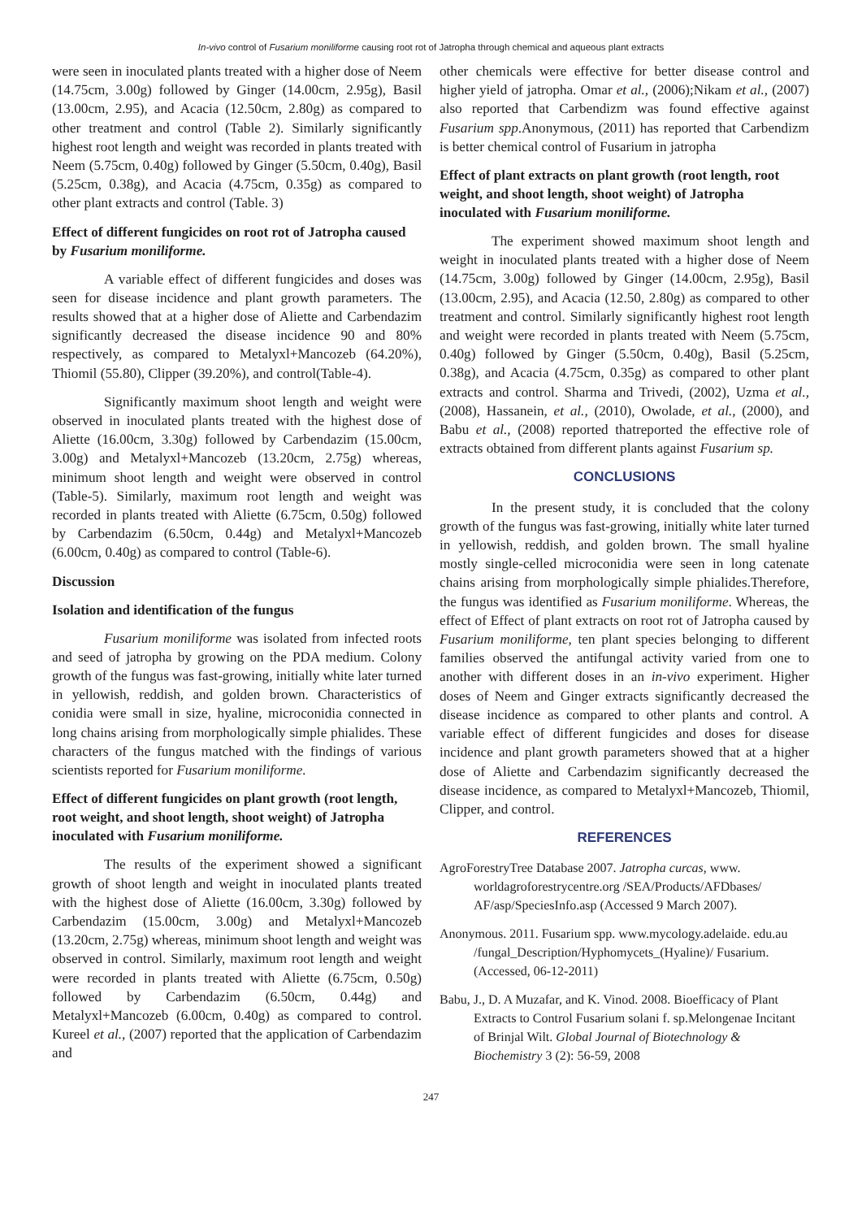In-vivo control of Fusarium moniliforme causing root rot of Jatropha through chemical and aqueous plant extracts
were seen in inoculated plants treated with a higher dose of Neem (14.75cm, 3.00g) followed by Ginger (14.00cm, 2.95g), Basil (13.00cm, 2.95), and Acacia (12.50cm, 2.80g) as compared to other treatment and control (Table 2). Similarly significantly highest root length and weight was recorded in plants treated with Neem (5.75cm, 0.40g) followed by Ginger (5.50cm, 0.40g), Basil (5.25cm, 0.38g), and Acacia (4.75cm, 0.35g) as compared to other plant extracts and control (Table. 3)
Effect of different fungicides on root rot of Jatropha caused by Fusarium moniliforme.
A variable effect of different fungicides and doses was seen for disease incidence and plant growth parameters. The results showed that at a higher dose of Aliette and Carbendazim significantly decreased the disease incidence 90 and 80% respectively, as compared to Metalyxl+Mancozeb (64.20%), Thiomil (55.80), Clipper (39.20%), and control(Table-4).
Significantly maximum shoot length and weight were observed in inoculated plants treated with the highest dose of Aliette (16.00cm, 3.30g) followed by Carbendazim (15.00cm, 3.00g) and Metalyxl+Mancozeb (13.20cm, 2.75g) whereas, minimum shoot length and weight were observed in control (Table-5). Similarly, maximum root length and weight was recorded in plants treated with Aliette (6.75cm, 0.50g) followed by Carbendazim (6.50cm, 0.44g) and Metalyxl+Mancozeb (6.00cm, 0.40g) as compared to control (Table-6).
Discussion
Isolation and identification of the fungus
Fusarium moniliforme was isolated from infected roots and seed of jatropha by growing on the PDA medium. Colony growth of the fungus was fast-growing, initially white later turned in yellowish, reddish, and golden brown. Characteristics of conidia were small in size, hyaline, microconidia connected in long chains arising from morphologically simple phialides. These characters of the fungus matched with the findings of various scientists reported for Fusarium moniliforme.
Effect of different fungicides on plant growth (root length, root weight, and shoot length, shoot weight) of Jatropha inoculated with Fusarium moniliforme.
The results of the experiment showed a significant growth of shoot length and weight in inoculated plants treated with the highest dose of Aliette (16.00cm, 3.30g) followed by Carbendazim (15.00cm, 3.00g) and Metalyxl+Mancozeb (13.20cm, 2.75g) whereas, minimum shoot length and weight was observed in control. Similarly, maximum root length and weight were recorded in plants treated with Aliette (6.75cm, 0.50g) followed by Carbendazim (6.50cm, 0.44g) and Metalyxl+Mancozeb (6.00cm, 0.40g) as compared to control. Kureel et al., (2007) reported that the application of Carbendazim and
other chemicals were effective for better disease control and higher yield of jatropha. Omar et al., (2006);Nikam et al., (2007) also reported that Carbendizm was found effective against Fusarium spp.Anonymous, (2011) has reported that Carbendizm is better chemical control of Fusarium in jatropha
Effect of plant extracts on plant growth (root length, root weight, and shoot length, shoot weight) of Jatropha inoculated with Fusarium moniliforme.
The experiment showed maximum shoot length and weight in inoculated plants treated with a higher dose of Neem (14.75cm, 3.00g) followed by Ginger (14.00cm, 2.95g), Basil (13.00cm, 2.95), and Acacia (12.50, 2.80g) as compared to other treatment and control. Similarly significantly highest root length and weight were recorded in plants treated with Neem (5.75cm, 0.40g) followed by Ginger (5.50cm, 0.40g), Basil (5.25cm, 0.38g), and Acacia (4.75cm, 0.35g) as compared to other plant extracts and control. Sharma and Trivedi, (2002), Uzma et al., (2008), Hassanein, et al., (2010), Owolade, et al., (2000), and Babu et al., (2008) reported thatreported the effective role of extracts obtained from different plants against Fusarium sp.
CONCLUSIONS
In the present study, it is concluded that the colony growth of the fungus was fast-growing, initially white later turned in yellowish, reddish, and golden brown. The small hyaline mostly single-celled microconidia were seen in long catenate chains arising from morphologically simple phialides.Therefore, the fungus was identified as Fusarium moniliforme. Whereas, the effect of Effect of plant extracts on root rot of Jatropha caused by Fusarium moniliforme, ten plant species belonging to different families observed the antifungal activity varied from one to another with different doses in an in-vivo experiment. Higher doses of Neem and Ginger extracts significantly decreased the disease incidence as compared to other plants and control. A variable effect of different fungicides and doses for disease incidence and plant growth parameters showed that at a higher dose of Aliette and Carbendazim significantly decreased the disease incidence, as compared to Metalyxl+Mancozeb, Thiomil, Clipper, and control.
REFERENCES
AgroForestryTree Database 2007. Jatropha curcas, www. worldagroforestrycentre.org /SEA/Products/AFDbases/ AF/asp/SpeciesInfo.asp (Accessed 9 March 2007).
Anonymous. 2011. Fusarium spp. www.mycology.adelaide. edu.au /fungal_Description/Hyphomycets_(Hyaline)/ Fusarium. (Accessed, 06-12-2011)
Babu, J., D. A Muzafar, and K. Vinod. 2008. Bioefficacy of Plant Extracts to Control Fusarium solani f. sp.Melongenae Incitant of Brinjal Wilt. Global Journal of Biotechnology & Biochemistry 3 (2): 56-59, 2008
247